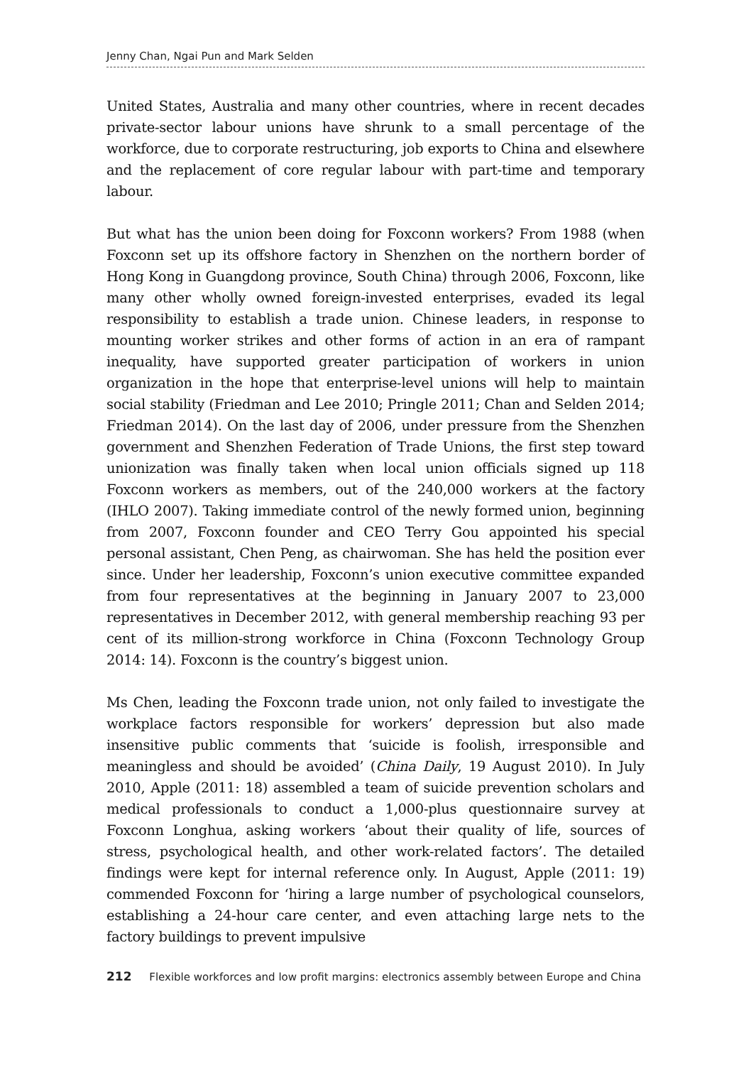Jenny Chan, Ngai Pun and Mark Selden
United States, Australia and many other countries, where in recent decades private-sector labour unions have shrunk to a small percentage of the workforce, due to corporate restructuring, job exports to China and elsewhere and the replacement of core regular labour with part-time and temporary labour.
But what has the union been doing for Foxconn workers? From 1988 (when Foxconn set up its offshore factory in Shenzhen on the northern border of Hong Kong in Guangdong province, South China) through 2006, Foxconn, like many other wholly owned foreign-invested enterprises, evaded its legal responsibility to establish a trade union. Chinese leaders, in response to mounting worker strikes and other forms of action in an era of rampant inequality, have supported greater participation of workers in union organization in the hope that enterprise-level unions will help to maintain social stability (Friedman and Lee 2010; Pringle 2011; Chan and Selden 2014; Friedman 2014). On the last day of 2006, under pressure from the Shenzhen government and Shenzhen Federation of Trade Unions, the first step toward unionization was finally taken when local union officials signed up 118 Foxconn workers as members, out of the 240,000 workers at the factory (IHLO 2007). Taking immediate control of the newly formed union, beginning from 2007, Foxconn founder and CEO Terry Gou appointed his special personal assistant, Chen Peng, as chairwoman. She has held the position ever since. Under her leadership, Foxconn’s union executive committee expanded from four representatives at the beginning in January 2007 to 23,000 representatives in December 2012, with general membership reaching 93 per cent of its million-strong workforce in China (Foxconn Technology Group 2014: 14). Foxconn is the country’s biggest union.
Ms Chen, leading the Foxconn trade union, not only failed to investigate the workplace factors responsible for workers’ depression but also made insensitive public comments that ‘suicide is foolish, irresponsible and meaningless and should be avoided’ (China Daily, 19 August 2010). In July 2010, Apple (2011: 18) assembled a team of suicide prevention scholars and medical professionals to conduct a 1,000-plus questionnaire survey at Foxconn Longhua, asking workers ‘about their quality of life, sources of stress, psychological health, and other work-related factors’. The detailed findings were kept for internal reference only. In August, Apple (2011: 19) commended Foxconn for ‘hiring a large number of psychological counselors, establishing a 24-hour care center, and even attaching large nets to the factory buildings to prevent impulsive
212 Flexible workforces and low profit margins: electronics assembly between Europe and China